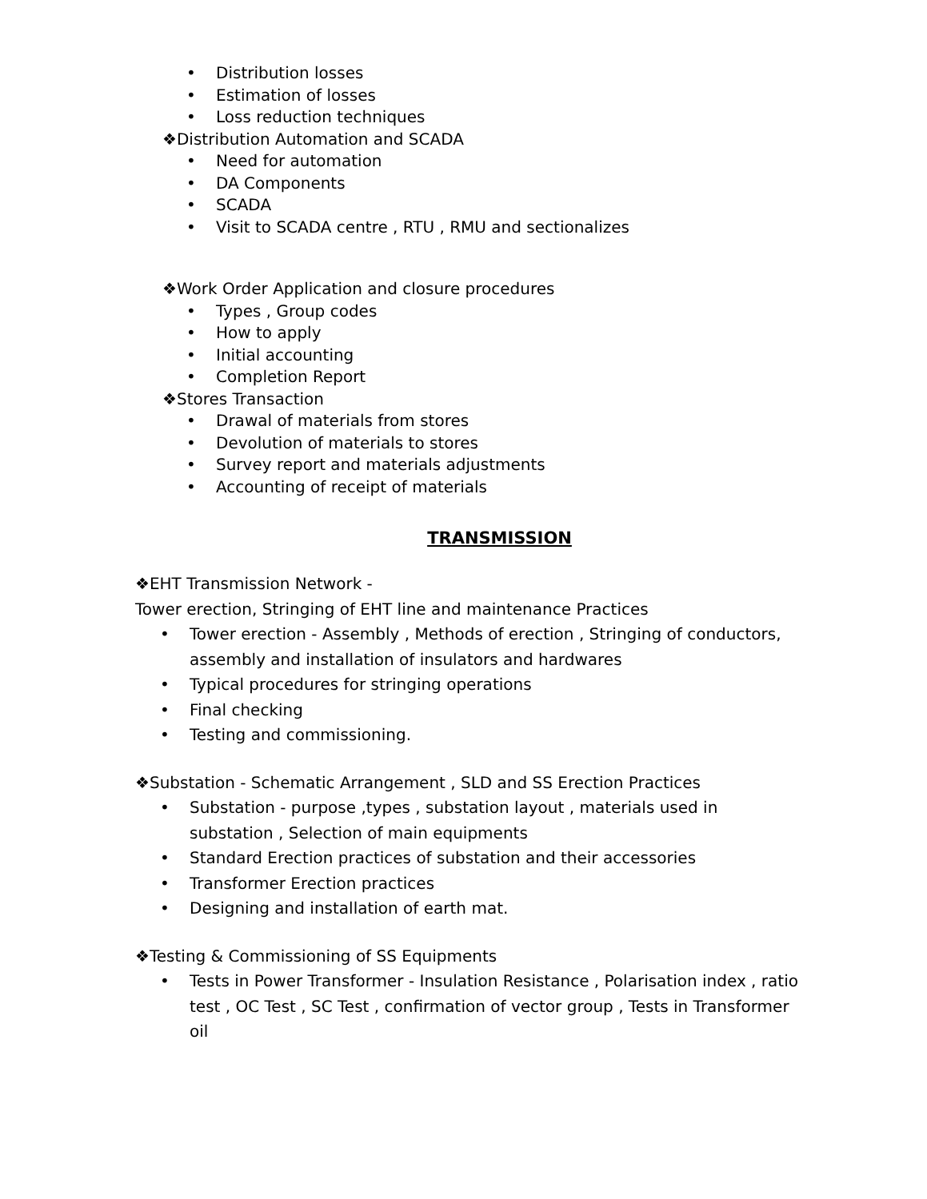• Distribution losses
• Estimation of losses
• Loss reduction techniques
❖Distribution Automation and SCADA
• Need for automation
• DA Components
• SCADA
• Visit to SCADA centre , RTU , RMU and sectionalizes
❖Work Order Application and closure procedures
• Types , Group codes
• How to apply
• Initial accounting
• Completion Report
❖Stores Transaction
• Drawal of materials from stores
• Devolution of materials to stores
• Survey report and materials adjustments
• Accounting of receipt of materials
TRANSMISSION
❖EHT Transmission Network -
Tower erection, Stringing of EHT line and maintenance Practices
• Tower erection - Assembly , Methods of erection , Stringing of conductors, assembly and installation of insulators and hardwares
• Typical procedures for stringing operations
• Final checking
• Testing and commissioning.
❖Substation - Schematic Arrangement , SLD and SS Erection Practices
• Substation - purpose ,types , substation layout , materials used in substation , Selection of main equipments
• Standard Erection practices of substation and their accessories
• Transformer Erection practices
• Designing and installation of earth mat.
❖Testing & Commissioning of SS Equipments
• Tests in Power Transformer - Insulation Resistance , Polarisation index , ratio test , OC Test , SC Test , confirmation of vector group , Tests in Transformer oil